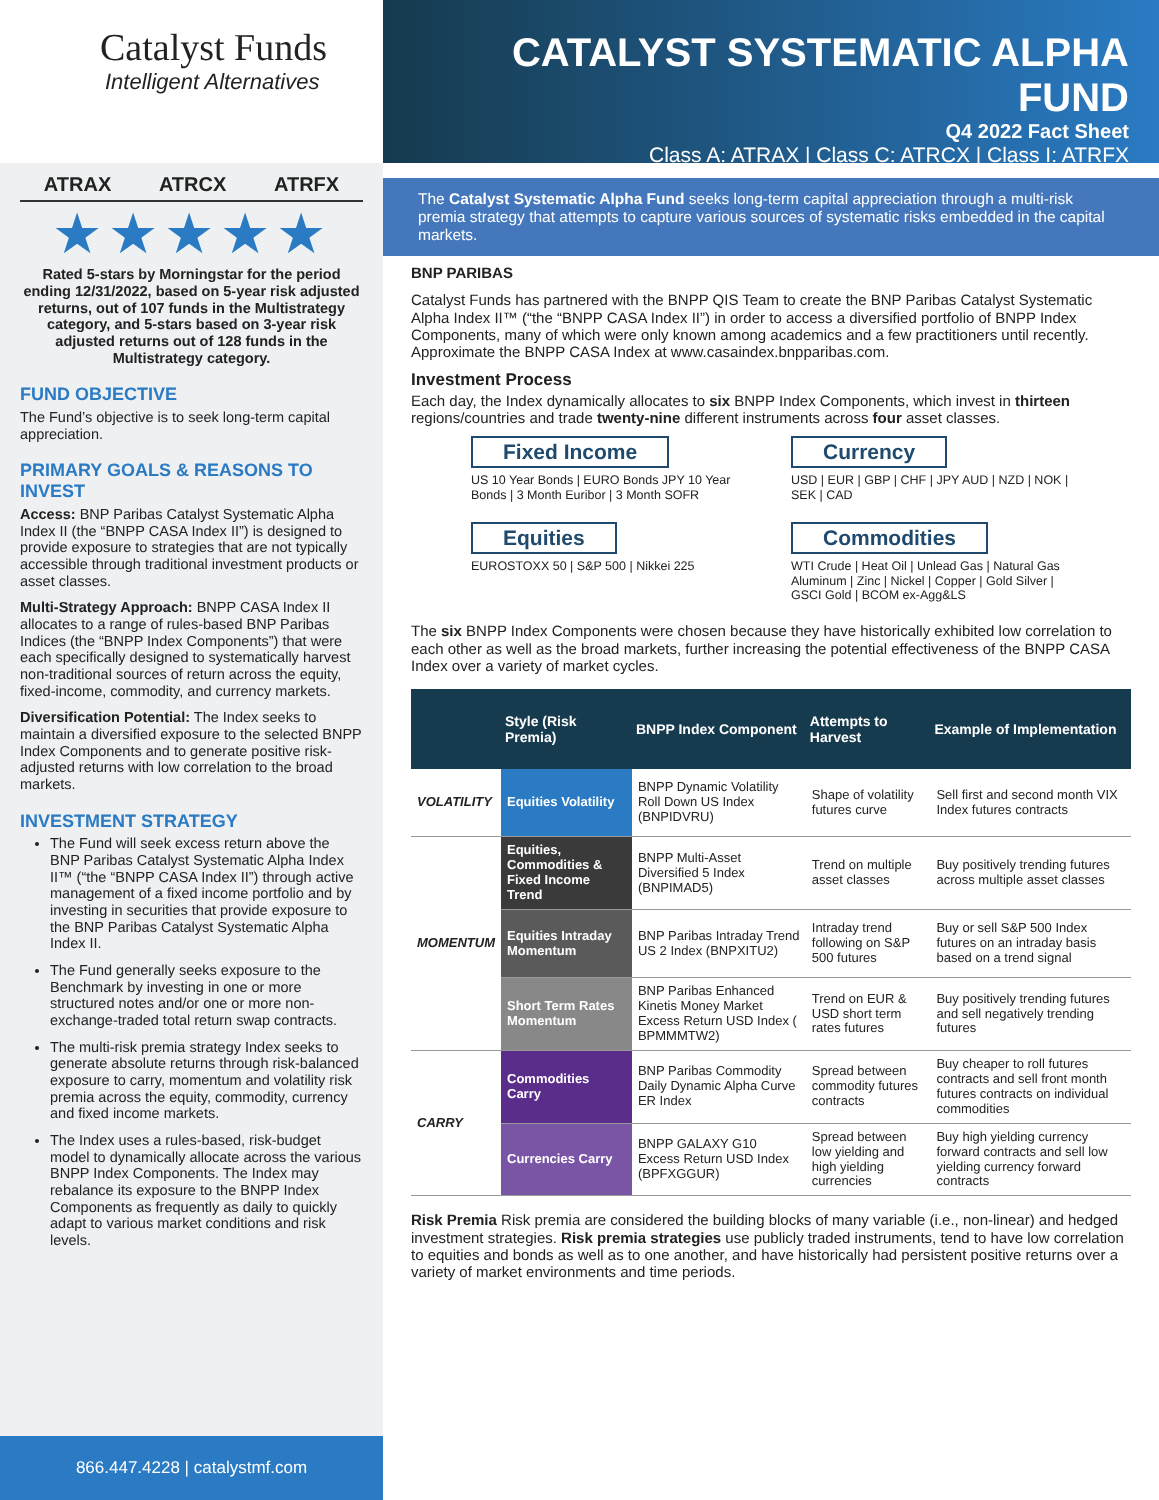Catalyst Funds
Intelligent Alternatives
ATRAX ATRCX ATRFX
★★★★★
Rated 5-stars by Morningstar for the period ending 12/31/2022, based on 5-year risk adjusted returns, out of 107 funds in the Multistrategy category, and 5-stars based on 3-year risk adjusted returns out of 128 funds in the Multistrategy category.
FUND OBJECTIVE
The Fund’s objective is to seek long-term capital appreciation.
PRIMARY GOALS & REASONS TO INVEST
Access: BNP Paribas Catalyst Systematic Alpha Index II (the “BNPP CASA Index II”) is designed to provide exposure to strategies that are not typically accessible through traditional investment products or asset classes.
Multi-Strategy Approach: BNPP CASA Index II allocates to a range of rules-based BNP Paribas Indices (the “BNPP Index Components”) that were each specifically designed to systematically harvest non-traditional sources of return across the equity, fixed-income, commodity, and currency markets.
Diversification Potential: The Index seeks to maintain a diversified exposure to the selected BNPP Index Components and to generate positive risk-adjusted returns with low correlation to the broad markets.
INVESTMENT STRATEGY
The Fund will seek excess return above the BNP Paribas Catalyst Systematic Alpha Index II™ (“the “BNPP CASA Index II”) through active management of a fixed income portfolio and by investing in securities that provide exposure to the BNP Paribas Catalyst Systematic Alpha Index II.
The Fund generally seeks exposure to the Benchmark by investing in one or more structured notes and/or one or more non-exchange-traded total return swap contracts.
The multi-risk premia strategy Index seeks to generate absolute returns through risk-balanced exposure to carry, momentum and volatility risk premia across the equity, commodity, currency and fixed income markets.
The Index uses a rules-based, risk-budget model to dynamically allocate across the various BNPP Index Components. The Index may rebalance its exposure to the BNPP Index Components as frequently as daily to quickly adapt to various market conditions and risk levels.
866.447.4228 | catalystmf.com
CATALYST SYSTEMATIC ALPHA FUND
Q4 2022 Fact Sheet
Class A: ATRAX | Class C: ATRCX | Class I: ATRFX
The Catalyst Systematic Alpha Fund seeks long-term capital appreciation through a multi-risk premia strategy that attempts to capture various sources of systematic risks embedded in the capital markets.
BNP PARIBAS
Catalyst Funds has partnered with the BNPP QIS Team to create the BNP Paribas Catalyst Systematic Alpha Index II™ (“the “BNPP CASA Index II”) in order to access a diversified portfolio of BNPP Index Components, many of which were only known among academics and a few practitioners until recently. Approximate the BNPP CASA Index at www.casaindex.bnpparibas.com.
Investment Process
Each day, the Index dynamically allocates to six BNPP Index Components, which invest in thirteen regions/countries and trade twenty-nine different instruments across four asset classes.
Fixed Income
US 10 Year Bonds | EURO Bonds JPY 10 Year Bonds | 3 Month Euribor | 3 Month SOFR
Currency
USD | EUR | GBP | CHF | JPY AUD | NZD | NOK | SEK | CAD
Equities
EUROSTOXX 50 | S&P 500 | Nikkei 225
Commodities
WTI Crude | Heat Oil | Unlead Gas | Natural Gas Aluminum | Zinc | Nickel | Copper | Gold Silver | GSCI Gold | BCOM ex-Agg&LS
The six BNPP Index Components were chosen because they have historically exhibited low correlation to each other as well as the broad markets, further increasing the potential effectiveness of the BNPP CASA Index over a variety of market cycles.
| | Style (Risk Premia) | BNPP Index Component | Attempts to Harvest | Example of Implementation |
| --- | --- | --- | --- | --- |
| VOLATILITY | Equities Volatility | BNPP Dynamic Volatility Roll Down US Index (BNPIDVRU) | Shape of volatility futures curve | Sell first and second month VIX Index futures contracts |
| MOMENTUM | Equities, Commodities & Fixed Income Trend | BNPP Multi-Asset Diversified 5 Index (BNPIMAD5) | Trend on multiple asset classes | Buy positively trending futures across multiple asset classes |
| | Equities Intraday Momentum | BNP Paribas Intraday Trend US 2 Index (BNPXITU2) | Intraday trend following on S&P 500 futures | Buy or sell S&P 500 Index futures on an intraday basis based on a trend signal |
| | Short Term Rates Momentum | BNP Paribas Enhanced Kinetis Money Market Excess Return USD Index ( BPMMMTW2) | Trend on EUR & USD short term rates futures | Buy positively trending futures and sell negatively trending futures |
| CARRY | Commodities Carry | BNP Paribas Commodity Daily Dynamic Alpha Curve ER Index | Spread between commodity futures contracts | Buy cheaper to roll futures contracts and sell front month futures contracts on individual commodities |
| | Currencies Carry | BNPP GALAXY G10 Excess Return USD Index (BPFXGGUR) | Spread between low yielding and high yielding currencies | Buy high yielding currency forward contracts and sell low yielding currency forward contracts |
Risk Premia Risk premia are considered the building blocks of many variable (i.e., non-linear) and hedged investment strategies. Risk premia strategies use publicly traded instruments, tend to have low correlation to equities and bonds as well as to one another, and have historically had persistent positive returns over a variety of market environments and time periods.